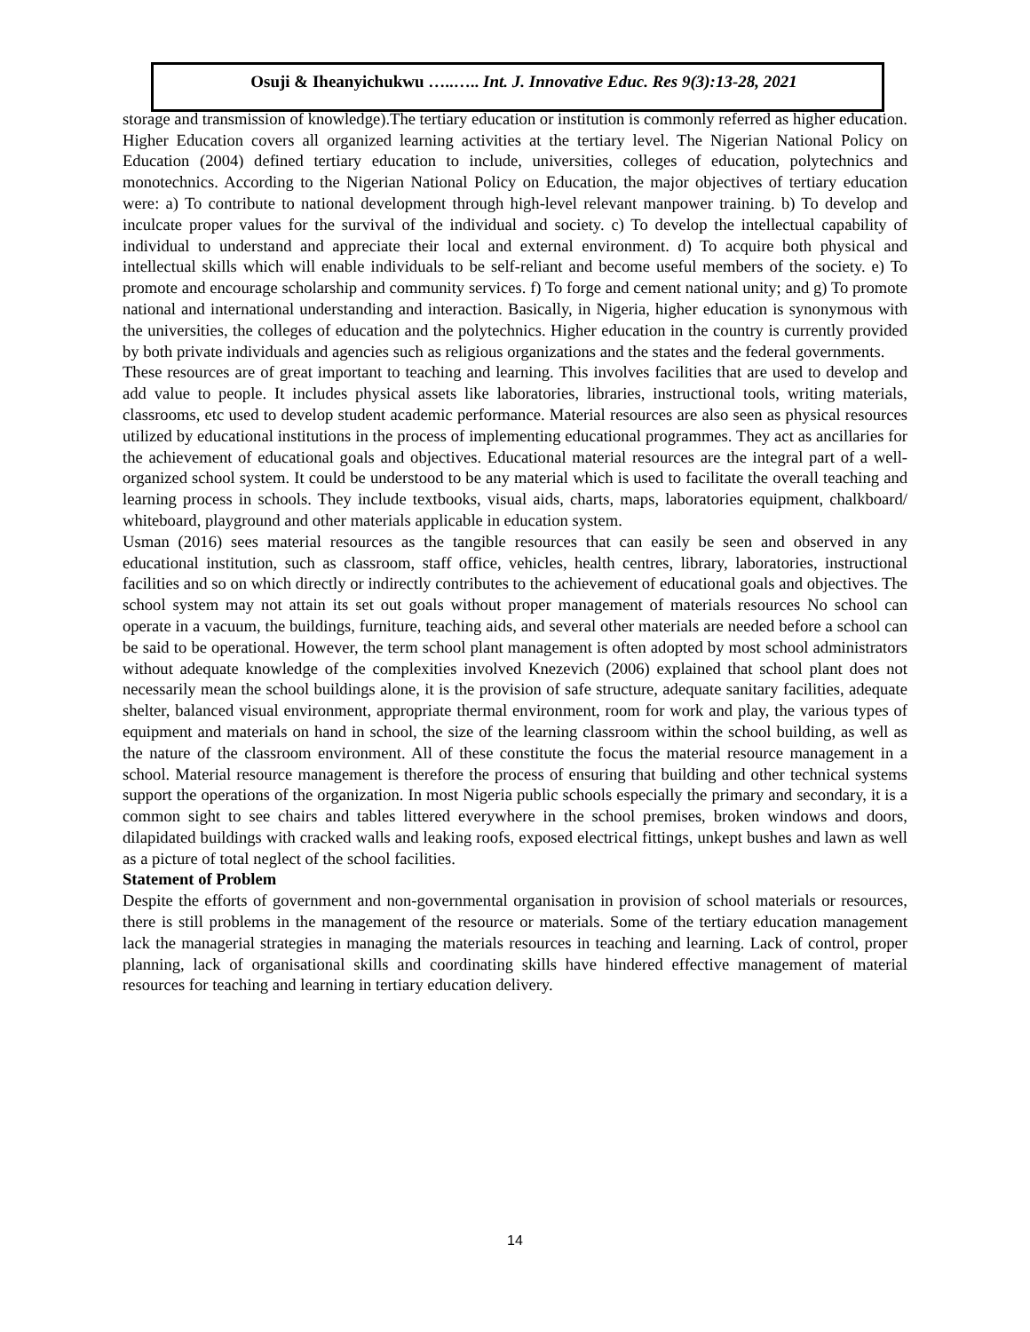Osuji & Iheanyichukwu …..….. Int. J. Innovative Educ. Res 9(3):13-28, 2021
storage and transmission of knowledge).The tertiary education or institution is commonly referred as higher education.
Higher Education covers all organized learning activities at the tertiary level. The Nigerian National Policy on Education (2004) defined tertiary education to include, universities, colleges of education, polytechnics and monotechnics. According to the Nigerian National Policy on Education, the major objectives of tertiary education were: a) To contribute to national development through high-level relevant manpower training. b) To develop and inculcate proper values for the survival of the individual and society. c) To develop the intellectual capability of individual to understand and appreciate their local and external environment. d) To acquire both physical and intellectual skills which will enable individuals to be self-reliant and become useful members of the society. e) To promote and encourage scholarship and community services. f) To forge and cement national unity; and g) To promote national and international understanding and interaction. Basically, in Nigeria, higher education is synonymous with the universities, the colleges of education and the polytechnics. Higher education in the country is currently provided by both private individuals and agencies such as religious organizations and the states and the federal governments.
These resources are of great important to teaching and learning. This involves facilities that are used to develop and add value to people. It includes physical assets like laboratories, libraries, instructional tools, writing materials, classrooms, etc used to develop student academic performance. Material resources are also seen as physical resources utilized by educational institutions in the process of implementing educational programmes. They act as ancillaries for the achievement of educational goals and objectives. Educational material resources are the integral part of a well-organized school system. It could be understood to be any material which is used to facilitate the overall teaching and learning process in schools. They include textbooks, visual aids, charts, maps, laboratories equipment, chalkboard/ whiteboard, playground and other materials applicable in education system.
Usman (2016) sees material resources as the tangible resources that can easily be seen and observed in any educational institution, such as classroom, staff office, vehicles, health centres, library, laboratories, instructional facilities and so on which directly or indirectly contributes to the achievement of educational goals and objectives. The school system may not attain its set out goals without proper management of materials resources No school can operate in a vacuum, the buildings, furniture, teaching aids, and several other materials are needed before a school can be said to be operational. However, the term school plant management is often adopted by most school administrators without adequate knowledge of the complexities involved Knezevich (2006) explained that school plant does not necessarily mean the school buildings alone, it is the provision of safe structure, adequate sanitary facilities, adequate shelter, balanced visual environment, appropriate thermal environment, room for work and play, the various types of equipment and materials on hand in school, the size of the learning classroom within the school building, as well as the nature of the classroom environment. All of these constitute the focus the material resource management in a school. Material resource management is therefore the process of ensuring that building and other technical systems support the operations of the organization. In most Nigeria public schools especially the primary and secondary, it is a common sight to see chairs and tables littered everywhere in the school premises, broken windows and doors, dilapidated buildings with cracked walls and leaking roofs, exposed electrical fittings, unkept bushes and lawn as well as a picture of total neglect of the school facilities.
Statement of Problem
Despite the efforts of government and non-governmental organisation in provision of school materials or resources, there is still problems in the management of the resource or materials. Some of the tertiary education management lack the managerial strategies in managing the materials resources in teaching and learning. Lack of control, proper planning, lack of organisational skills and coordinating skills have hindered effective management of material resources for teaching and learning in tertiary education delivery.
14